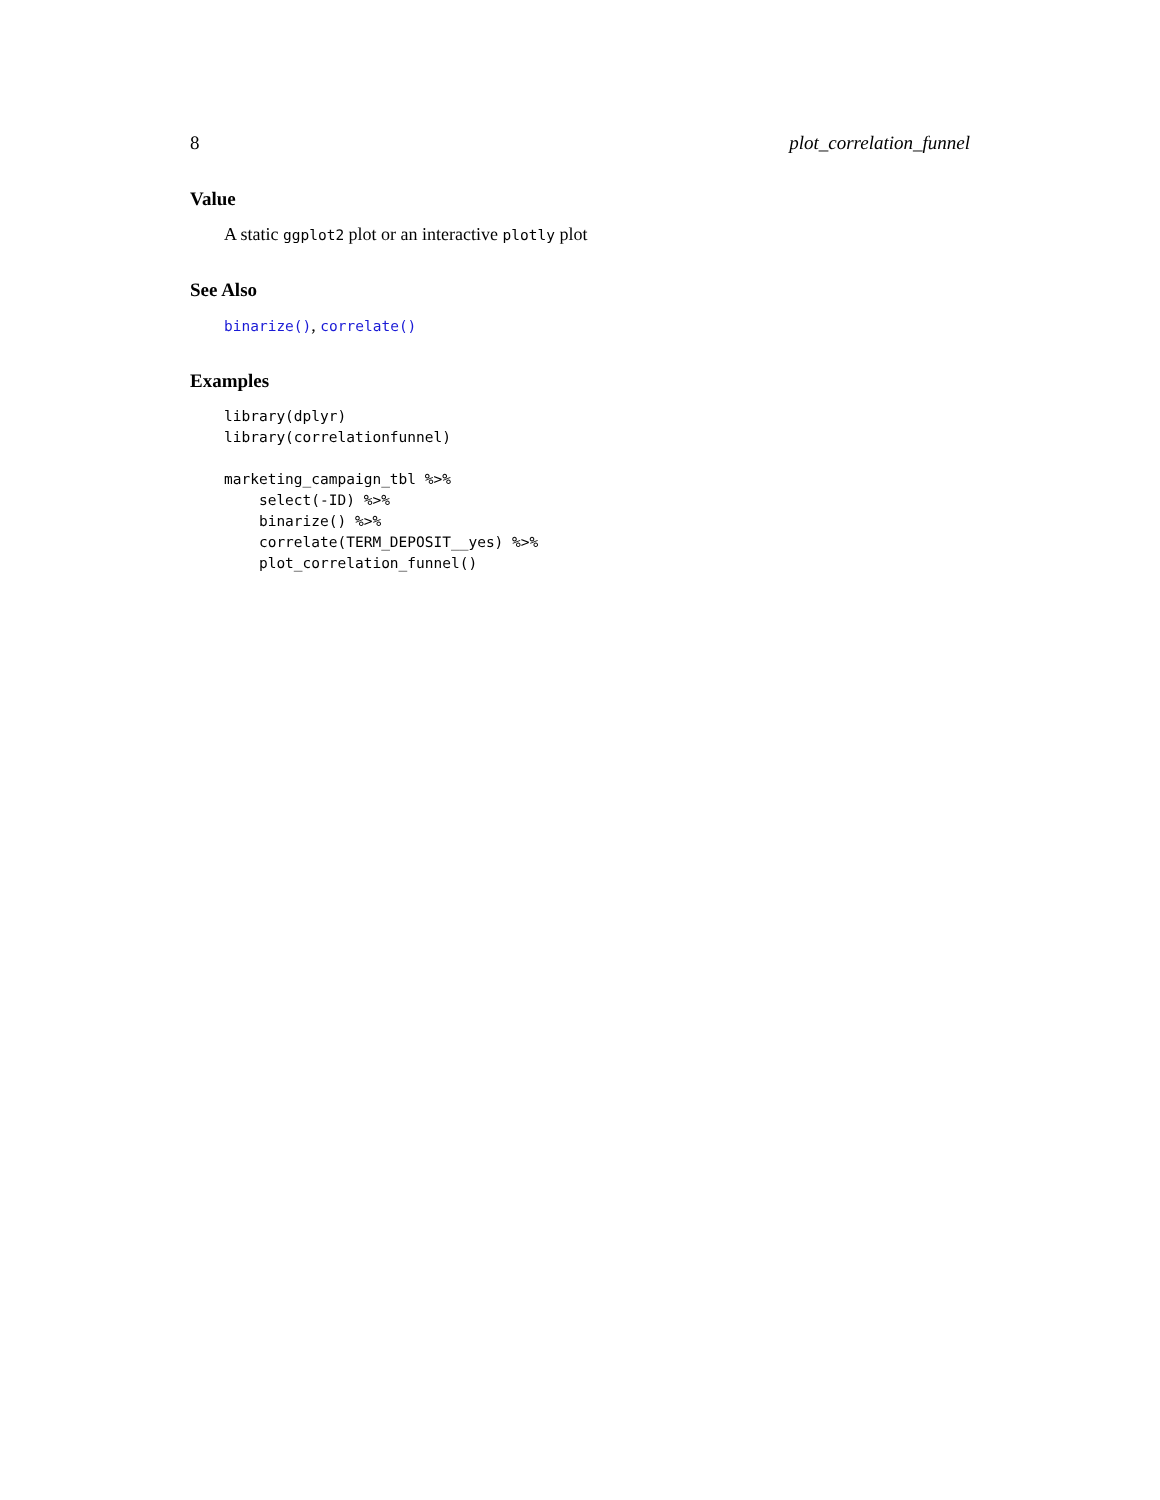8 plot_correlation_funnel
Value
A static ggplot2 plot or an interactive plotly plot
See Also
binarize(), correlate()
Examples
library(dplyr)
library(correlationfunnel)

marketing_campaign_tbl %>%
    select(-ID) %>%
    binarize() %>%
    correlate(TERM_DEPOSIT__yes) %>%
    plot_correlation_funnel()